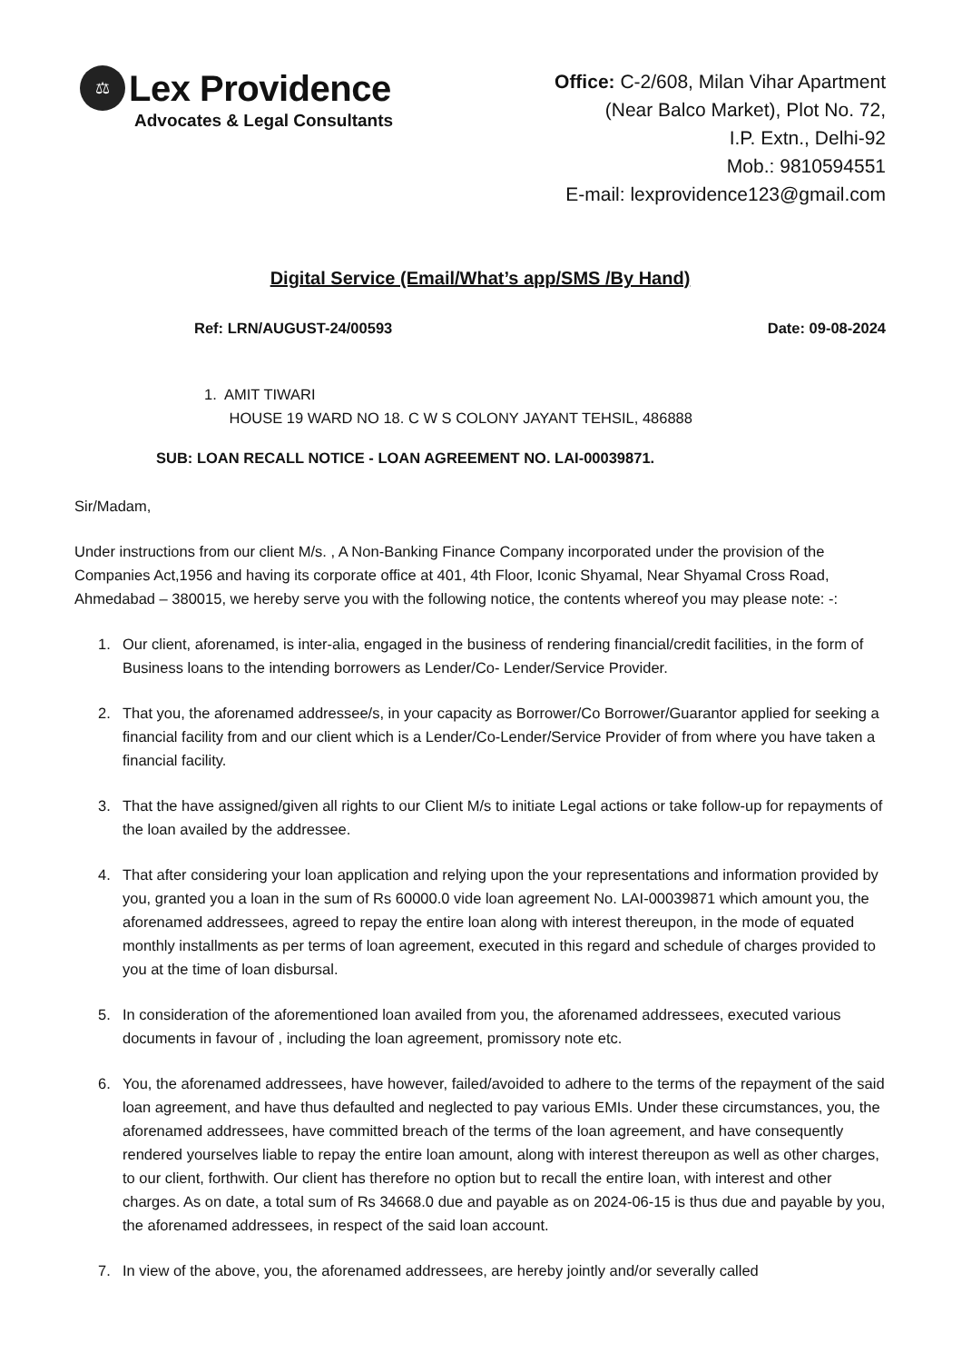⚖
Lex Providence
Advocates & Legal Consultants
Office: C-2/608, Milan Vihar Apartment
(Near Balco Market), Plot No. 72,
I.P. Extn., Delhi-92
Mob.: 9810594551
E-mail: lexprovidence123@gmail.com
Digital Service (Email/What’s app/SMS /By Hand)
Ref: LRN/AUGUST-24/00593 Date: 09-08-2024
1. AMIT TIWARI
HOUSE 19 WARD NO 18. C W S COLONY JAYANT TEHSIL, 486888
SUB: LOAN RECALL NOTICE - LOAN AGREEMENT NO. LAI-00039871.
Sir/Madam,
Under instructions from our client M/s. , A Non-Banking Finance Company incorporated under the provision of the Companies Act,1956 and having its corporate office at 401, 4th Floor, Iconic Shyamal, Near Shyamal Cross Road, Ahmedabad – 380015, we hereby serve you with the following notice, the contents whereof you may please note: -:
1. Our client, aforenamed, is inter-alia, engaged in the business of rendering financial/credit facilities, in the form of Business loans to the intending borrowers as Lender/Co- Lender/Service Provider.
2. That you, the aforenamed addressee/s, in your capacity as Borrower/Co Borrower/Guarantor applied for seeking a financial facility from and our client which is a Lender/Co-Lender/Service Provider of from where you have taken a financial facility.
3. That the have assigned/given all rights to our Client M/s to initiate Legal actions or take follow-up for repayments of the loan availed by the addressee.
4. That after considering your loan application and relying upon the your representations and information provided by you, granted you a loan in the sum of Rs 60000.0 vide loan agreement No. LAI-00039871 which amount you, the aforenamed addressees, agreed to repay the entire loan along with interest thereupon, in the mode of equated monthly installments as per terms of loan agreement, executed in this regard and schedule of charges provided to you at the time of loan disbursal.
5. In consideration of the aforementioned loan availed from you, the aforenamed addressees, executed various documents in favour of , including the loan agreement, promissory note etc.
6. You, the aforenamed addressees, have however, failed/avoided to adhere to the terms of the repayment of the said loan agreement, and have thus defaulted and neglected to pay various EMIs. Under these circumstances, you, the aforenamed addressees, have committed breach of the terms of the loan agreement, and have consequently rendered yourselves liable to repay the entire loan amount, along with interest thereupon as well as other charges, to our client, forthwith. Our client has therefore no option but to recall the entire loan, with interest and other charges. As on date, a total sum of Rs 34668.0 due and payable as on 2024-06-15 is thus due and payable by you, the aforenamed addressees, in respect of the said loan account.
7. In view of the above, you, the aforenamed addressees, are hereby jointly and/or severally called